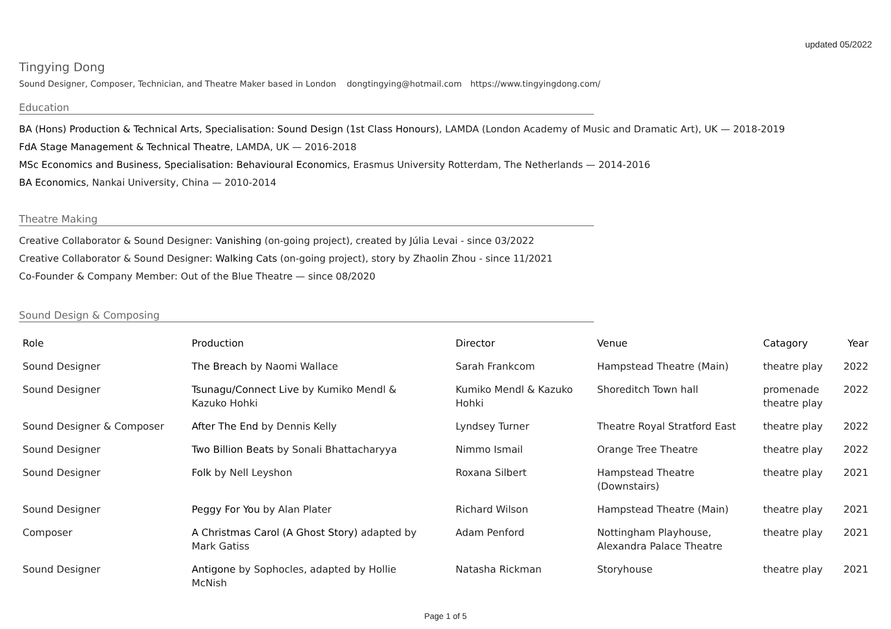updated 05/2022
Tingying Dong
Sound Designer, Composer, Technician, and Theatre Maker based in London dongtingying@hotmail.com https://www.tingyingdong.com/
Education
BA (Hons) Production & Technical Arts, Specialisation: Sound Design (1st Class Honours), LAMDA (London Academy of Music and Dramatic Art), UK — 2018-2019
FdA Stage Management & Technical Theatre, LAMDA, UK — 2016-2018
MSc Economics and Business, Specialisation: Behavioural Economics, Erasmus University Rotterdam, The Netherlands — 2014-2016
BA Economics, Nankai University, China — 2010-2014
Theatre Making
Creative Collaborator & Sound Designer: Vanishing (on-going project), created by Júlia Levai - since 03/2022
Creative Collaborator & Sound Designer: Walking Cats (on-going project), story by Zhaolin Zhou - since 11/2021
Co-Founder & Company Member: Out of the Blue Theatre — since 08/2020
Sound Design & Composing
| Role | Production | Director | Venue | Catagory | Year |
| --- | --- | --- | --- | --- | --- |
| Sound Designer | The Breach by Naomi Wallace | Sarah Frankcom | Hampstead Theatre (Main) | theatre play | 2022 |
| Sound Designer | Tsunagu/Connect Live by Kumiko Mendl & Kazuko Hohki | Kumiko Mendl & Kazuko Hohki | Shoreditch Town hall | promenade theatre play | 2022 |
| Sound Designer & Composer | After The End by Dennis Kelly | Lyndsey Turner | Theatre Royal Stratford East | theatre play | 2022 |
| Sound Designer | Two Billion Beats by Sonali Bhattacharyya | Nimmo Ismail | Orange Tree Theatre | theatre play | 2022 |
| Sound Designer | Folk by Nell Leyshon | Roxana Silbert | Hampstead Theatre (Downstairs) | theatre play | 2021 |
| Sound Designer | Peggy For You by Alan Plater | Richard Wilson | Hampstead Theatre (Main) | theatre play | 2021 |
| Composer | A Christmas Carol (A Ghost Story) adapted by Mark Gatiss | Adam Penford | Nottingham Playhouse, Alexandra Palace Theatre | theatre play | 2021 |
| Sound Designer | Antigone by Sophocles, adapted by Hollie McNish | Natasha Rickman | Storyhouse | theatre play | 2021 |
Page 1 of 5